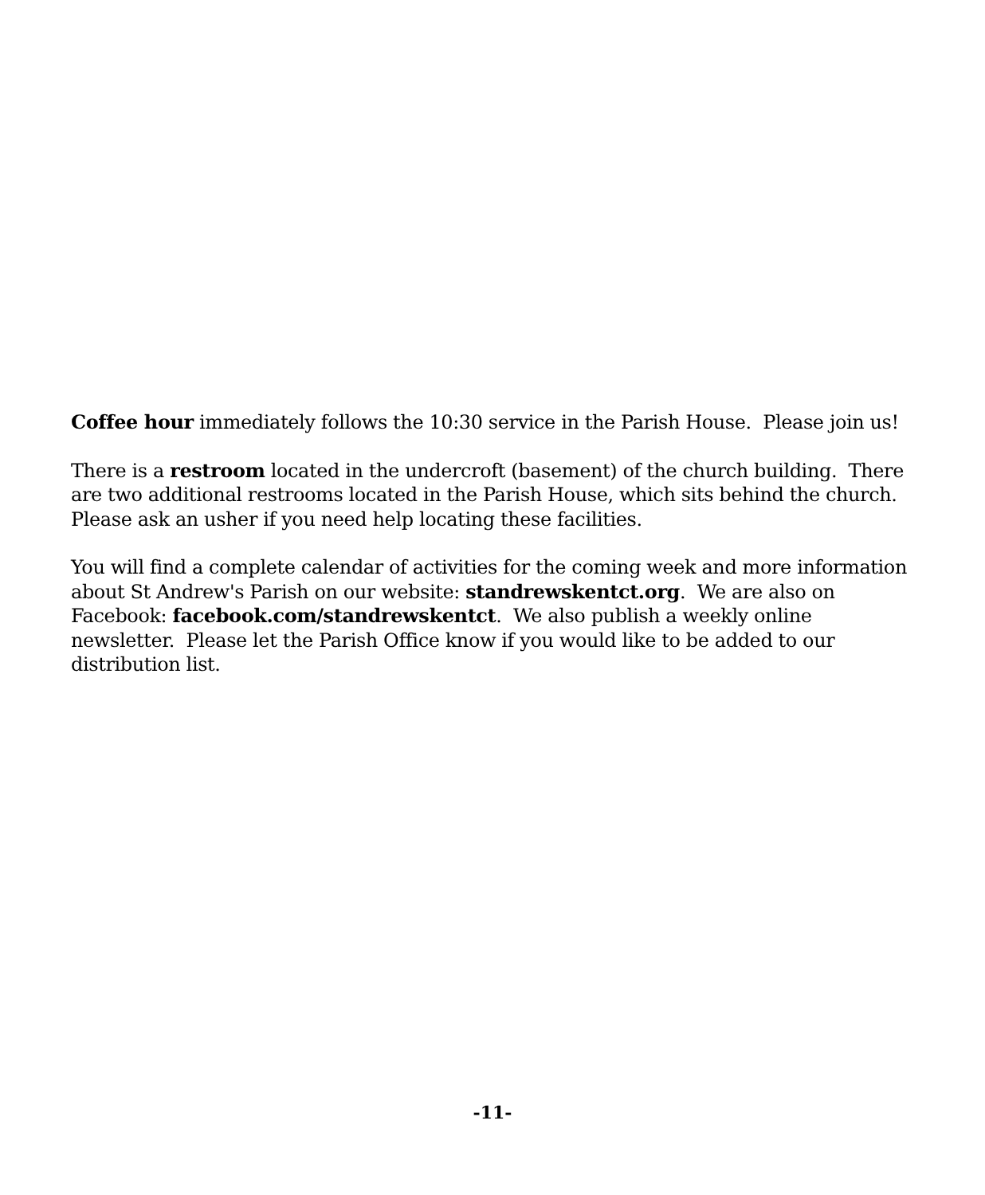Coffee hour immediately follows the 10:30 service in the Parish House. Please join us!
There is a restroom located in the undercroft (basement) of the church building. There are two additional restrooms located in the Parish House, which sits behind the church. Please ask an usher if you need help locating these facilities.
You will find a complete calendar of activities for the coming week and more information about St Andrew's Parish on our website: standrewskentct.org. We are also on Facebook: facebook.com/standrewskentct. We also publish a weekly online newsletter. Please let the Parish Office know if you would like to be added to our distribution list.
-11-